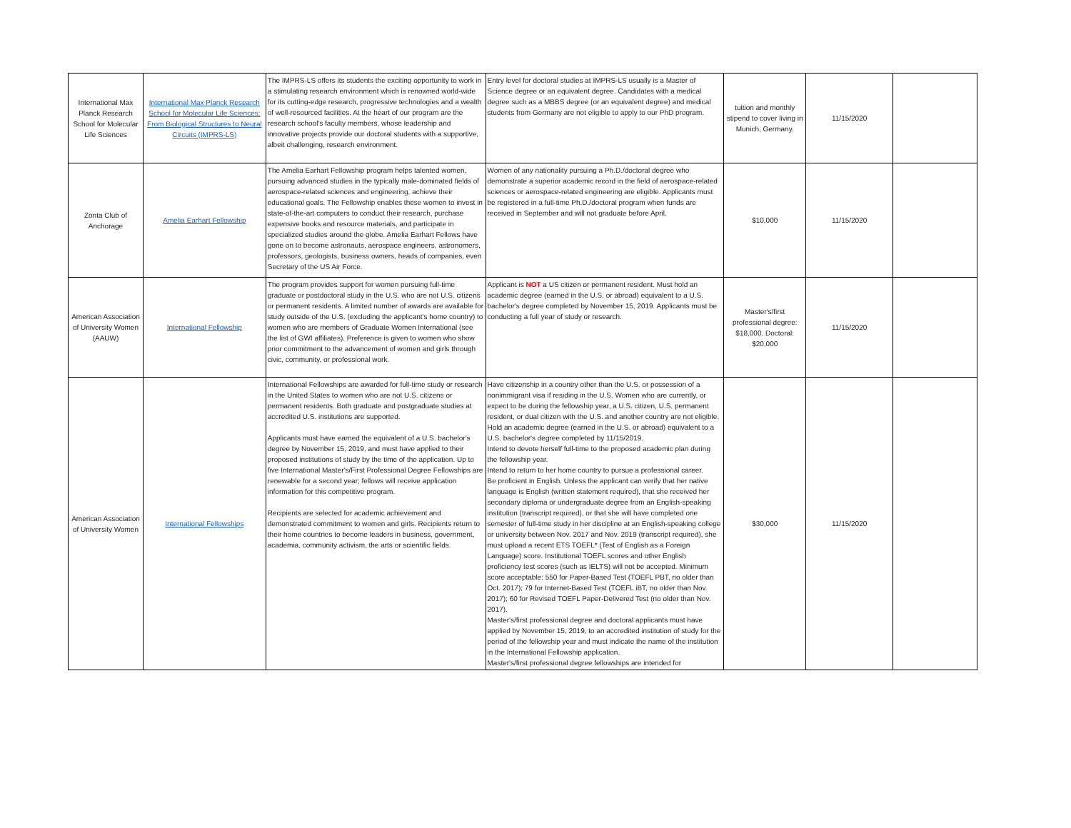| International Max Planck Research School for Molecular Life Sciences | International Max Planck Research School for Molecular Life Sciences: From Biological Structures to Neural Circuits (IMPRS-LS) | The IMPRS-LS offers its students the exciting opportunity to work in a stimulating research environment which is renowned world-wide for its cutting-edge research, progressive technologies and a wealth of well-resourced facilities. At the heart of our program are the research school's faculty members, whose leadership and innovative projects provide our doctoral students with a supportive, albeit challenging, research environment. | Entry level for doctoral studies at IMPRS-LS usually is a Master of Science degree or an equivalent degree. Candidates with a medical degree such as a MBBS degree (or an equivalent degree) and medical students from Germany are not eligible to apply to our PhD program. | tuition and monthly stipend to cover living in Munich, Germany. | 11/15/2020 | |
| Zonta Club of Anchorage | Amelia Earhart Fellowship | The Amelia Earhart Fellowship program helps talented women, pursuing advanced studies in the typically male-dominated fields of aerospace-related sciences and engineering, achieve their educational goals. The Fellowship enables these women to invest in state-of-the-art computers to conduct their research, purchase expensive books and resource materials, and participate in specialized studies around the globe. Amelia Earhart Fellows have gone on to become astronauts, aerospace engineers, astronomers, professors, geologists, business owners, heads of companies, even Secretary of the US Air Force. | Women of any nationality pursuing a Ph.D./doctoral degree who demonstrate a superior academic record in the field of aerospace-related sciences or aerospace-related engineering are eligible. Applicants must be registered in a full-time Ph.D./doctoral program when funds are received in September and will not graduate before April. | $10,000 | 11/15/2020 | |
| American Association of University Women (AAUW) | International Fellowship | The program provides support for women pursuing full-time graduate or postdoctoral study in the U.S. who are not U.S. citizens or permanent residents. A limited number of awards are available for study outside of the U.S. (excluding the applicant's home country) to women who are members of Graduate Women International (see the list of GWI affiliates). Preference is given to women who show prior commitment to the advancement of women and girls through civic, community, or professional work. | Applicant is NOT a US citizen or permanent resident. Must hold an academic degree (earned in the U.S. or abroad) equivalent to a U.S. bachelor's degree completed by November 15, 2019. Applicants must be conducting a full year of study or research. | Master's/first professional degree: $18,000. Doctoral: $20,000 | 11/15/2020 | |
| American Association of University Women | International Fellowships | International Fellowships are awarded for full-time study or research in the United States to women who are not U.S. citizens or permanent residents. Both graduate and postgraduate studies at accredited U.S. institutions are supported. Applicants must have earned the equivalent of a U.S. bachelor's degree by November 15, 2019, and must have applied to their proposed institutions of study by the time of the application. Up to five International Master's/First Professional Degree Fellowships are renewable for a second year; fellows will receive application information for this competitive program. Recipients are selected for academic achievement and demonstrated commitment to women and girls. Recipients return to their home countries to become leaders in business, government, academia, community activism, the arts or scientific fields. | Have citizenship in a country other than the U.S. or possession of a nonimmigrant visa if residing in the U.S. Women who are currently, or expect to be during the fellowship year, a U.S. citizen, U.S. permanent resident, or dual citizen with the U.S. and another country are not eligible. Hold an academic degree (earned in the U.S. or abroad) equivalent to a U.S. bachelor's degree completed by 11/15/2019. Intend to devote herself full-time to the proposed academic plan during the fellowship year. Intend to return to her home country to pursue a professional career. Be proficient in English. Unless the applicant can verify that her native language is English (written statement required), that she received her secondary diploma or undergraduate degree from an English-speaking institution (transcript required), or that she will have completed one semester of full-time study in her discipline at an English-speaking college or university between Nov. 2017 and Nov. 2019 (transcript required), she must upload a recent ETS TOEFL* (Test of English as a Foreign Language) score. Institutional TOEFL scores and other English proficiency test scores (such as IELTS) will not be accepted. Minimum score acceptable: 550 for Paper-Based Test (TOEFL PBT, no older than Oct. 2017); 79 for Internet-Based Test (TOEFL iBT, no older than Nov. 2017); 60 for Revised TOEFL Paper-Delivered Test (no older than Nov. 2017). Master's/first professional degree and doctoral applicants must have applied by November 15, 2019, to an accredited institution of study for the period of the fellowship year and must indicate the name of the institution in the International Fellowship application. Master's/first professional degree fellowships are intended for | $30,000 | 11/15/2020 | |